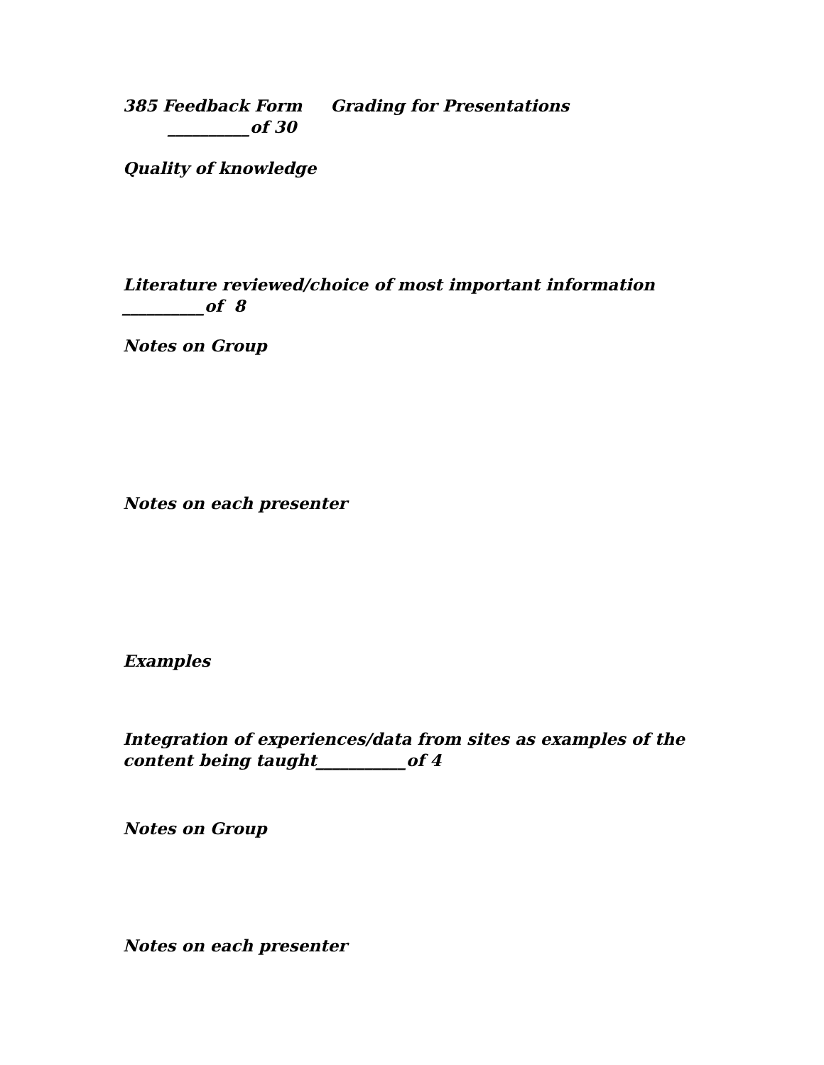385 Feedback Form Grading for Presentations __________of 30
Quality of knowledge
Literature reviewed/choice of most important information
__________of 8
Notes on Group
Notes on each presenter
Examples
Integration of experiences/data from sites as examples of the content being taught___________of 4
Notes on Group
Notes on each presenter